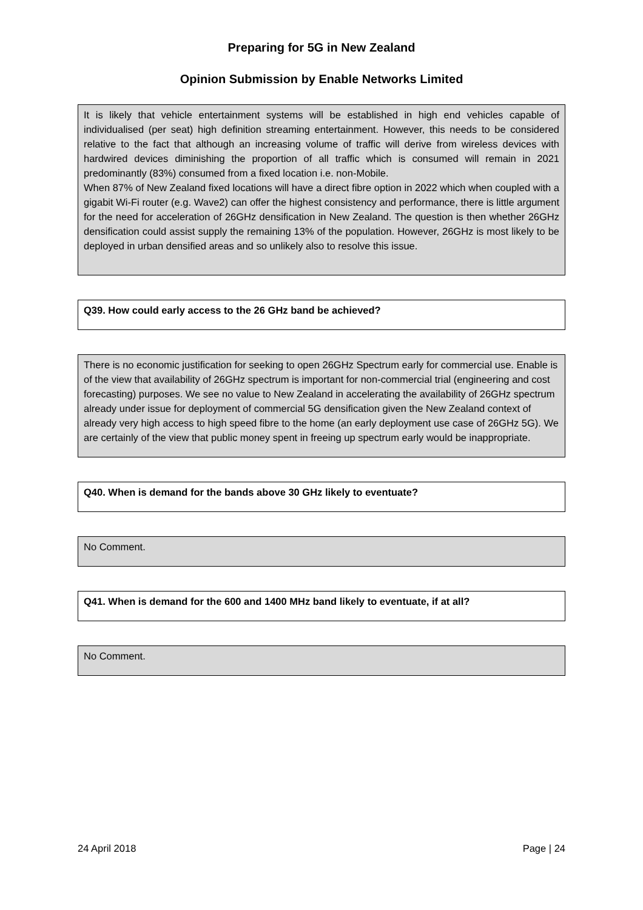Preparing for 5G in New Zealand
Opinion Submission by Enable Networks Limited
It is likely that vehicle entertainment systems will be established in high end vehicles capable of individualised (per seat) high definition streaming entertainment. However, this needs to be considered relative to the fact that although an increasing volume of traffic will derive from wireless devices with hardwired devices diminishing the proportion of all traffic which is consumed will remain in 2021 predominantly (83%) consumed from a fixed location i.e. non-Mobile.
When 87% of New Zealand fixed locations will have a direct fibre option in 2022 which when coupled with a gigabit Wi-Fi router (e.g. Wave2) can offer the highest consistency and performance, there is little argument for the need for acceleration of 26GHz densification in New Zealand. The question is then whether 26GHz densification could assist supply the remaining 13% of the population. However, 26GHz is most likely to be deployed in urban densified areas and so unlikely also to resolve this issue.
Q39. How could early access to the 26 GHz band be achieved?
There is no economic justification for seeking to open 26GHz Spectrum early for commercial use. Enable is of the view that availability of 26GHz spectrum is important for non-commercial trial (engineering and cost forecasting) purposes. We see no value to New Zealand in accelerating the availability of 26GHz spectrum already under issue for deployment of commercial 5G densification given the New Zealand context of already very high access to high speed fibre to the home (an early deployment use case of 26GHz 5G). We are certainly of the view that public money spent in freeing up spectrum early would be inappropriate.
Q40. When is demand for the bands above 30 GHz likely to eventuate?
No Comment.
Q41. When is demand for the 600 and 1400 MHz band likely to eventuate, if at all?
No Comment.
24 April 2018 Page | 24